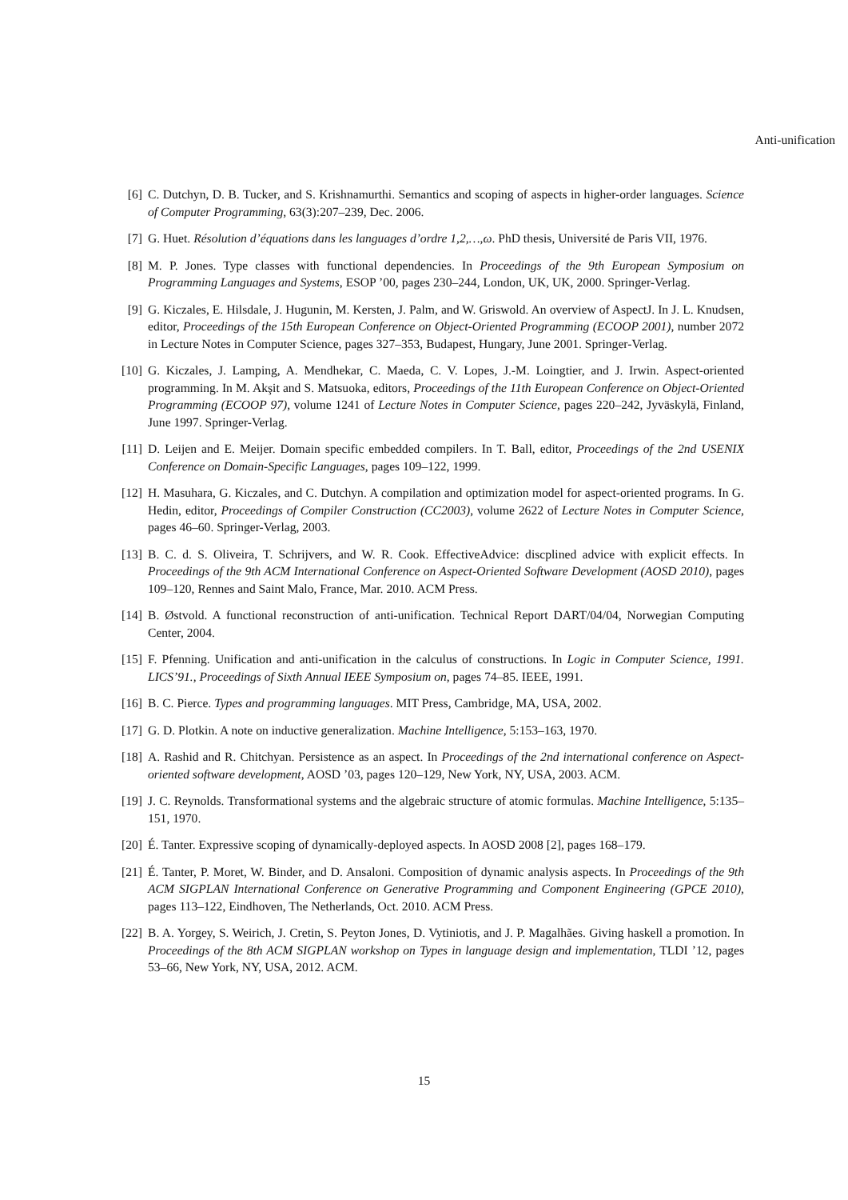Anti-unification
[6] C. Dutchyn, D. B. Tucker, and S. Krishnamurthi. Semantics and scoping of aspects in higher-order languages. Science of Computer Programming, 63(3):207–239, Dec. 2006.
[7] G. Huet. Résolution d’équations dans les languages d’ordre 1,2,…,ω. PhD thesis, Université de Paris VII, 1976.
[8] M. P. Jones. Type classes with functional dependencies. In Proceedings of the 9th European Symposium on Programming Languages and Systems, ESOP ’00, pages 230–244, London, UK, UK, 2000. Springer-Verlag.
[9] G. Kiczales, E. Hilsdale, J. Hugunin, M. Kersten, J. Palm, and W. Griswold. An overview of AspectJ. In J. L. Knudsen, editor, Proceedings of the 15th European Conference on Object-Oriented Programming (ECOOP 2001), number 2072 in Lecture Notes in Computer Science, pages 327–353, Budapest, Hungary, June 2001. Springer-Verlag.
[10] G. Kiczales, J. Lamping, A. Mendhekar, C. Maeda, C. V. Lopes, J.-M. Loingtier, and J. Irwin. Aspect-oriented programming. In M. Akşit and S. Matsuoka, editors, Proceedings of the 11th European Conference on Object-Oriented Programming (ECOOP 97), volume 1241 of Lecture Notes in Computer Science, pages 220–242, Jyväskylä, Finland, June 1997. Springer-Verlag.
[11] D. Leijen and E. Meijer. Domain specific embedded compilers. In T. Ball, editor, Proceedings of the 2nd USENIX Conference on Domain-Specific Languages, pages 109–122, 1999.
[12] H. Masuhara, G. Kiczales, and C. Dutchyn. A compilation and optimization model for aspect-oriented programs. In G. Hedin, editor, Proceedings of Compiler Construction (CC2003), volume 2622 of Lecture Notes in Computer Science, pages 46–60. Springer-Verlag, 2003.
[13] B. C. d. S. Oliveira, T. Schrijvers, and W. R. Cook. EffectiveAdvice: discplined advice with explicit effects. In Proceedings of the 9th ACM International Conference on Aspect-Oriented Software Development (AOSD 2010), pages 109–120, Rennes and Saint Malo, France, Mar. 2010. ACM Press.
[14] B. Østvold. A functional reconstruction of anti-unification. Technical Report DART/04/04, Norwegian Computing Center, 2004.
[15] F. Pfenning. Unification and anti-unification in the calculus of constructions. In Logic in Computer Science, 1991. LICS’91., Proceedings of Sixth Annual IEEE Symposium on, pages 74–85. IEEE, 1991.
[16] B. C. Pierce. Types and programming languages. MIT Press, Cambridge, MA, USA, 2002.
[17] G. D. Plotkin. A note on inductive generalization. Machine Intelligence, 5:153–163, 1970.
[18] A. Rashid and R. Chitchyan. Persistence as an aspect. In Proceedings of the 2nd international conference on Aspect-oriented software development, AOSD ’03, pages 120–129, New York, NY, USA, 2003. ACM.
[19] J. C. Reynolds. Transformational systems and the algebraic structure of atomic formulas. Machine Intelligence, 5:135–151, 1970.
[20] É. Tanter. Expressive scoping of dynamically-deployed aspects. In AOSD 2008 [2], pages 168–179.
[21] É. Tanter, P. Moret, W. Binder, and D. Ansaloni. Composition of dynamic analysis aspects. In Proceedings of the 9th ACM SIGPLAN International Conference on Generative Programming and Component Engineering (GPCE 2010), pages 113–122, Eindhoven, The Netherlands, Oct. 2010. ACM Press.
[22] B. A. Yorgey, S. Weirich, J. Cretin, S. Peyton Jones, D. Vytiniotis, and J. P. Magalhães. Giving haskell a promotion. In Proceedings of the 8th ACM SIGPLAN workshop on Types in language design and implementation, TLDI ’12, pages 53–66, New York, NY, USA, 2012. ACM.
15